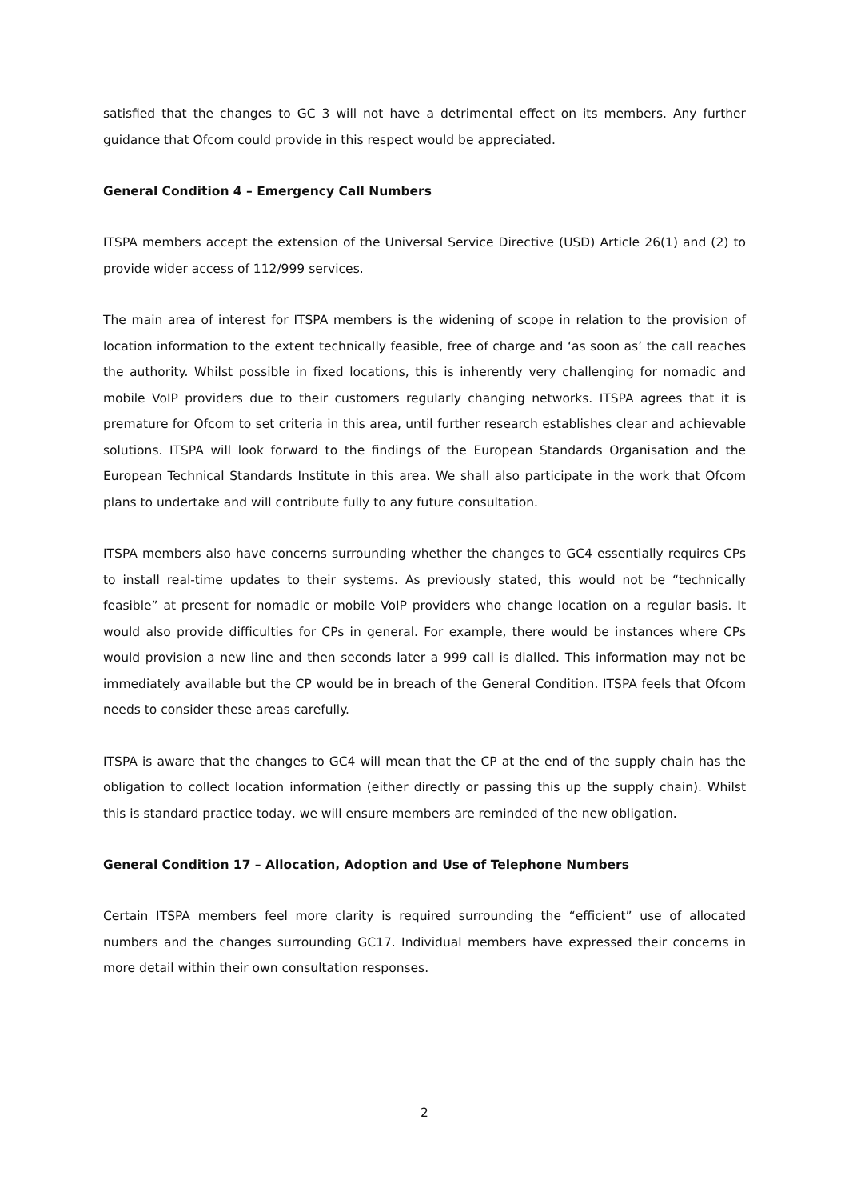satisfied that the changes to GC 3 will not have a detrimental effect on its members. Any further guidance that Ofcom could provide in this respect would be appreciated.
General Condition 4 – Emergency Call Numbers
ITSPA members accept the extension of the Universal Service Directive (USD) Article 26(1) and (2) to provide wider access of 112/999 services.
The main area of interest for ITSPA members is the widening of scope in relation to the provision of location information to the extent technically feasible, free of charge and ‘as soon as’ the call reaches the authority. Whilst possible in fixed locations, this is inherently very challenging for nomadic and mobile VoIP providers due to their customers regularly changing networks. ITSPA agrees that it is premature for Ofcom to set criteria in this area, until further research establishes clear and achievable solutions. ITSPA will look forward to the findings of the European Standards Organisation and the European Technical Standards Institute in this area. We shall also participate in the work that Ofcom plans to undertake and will contribute fully to any future consultation.
ITSPA members also have concerns surrounding whether the changes to GC4 essentially requires CPs to install real-time updates to their systems. As previously stated, this would not be “technically feasible” at present for nomadic or mobile VoIP providers who change location on a regular basis. It would also provide difficulties for CPs in general. For example, there would be instances where CPs would provision a new line and then seconds later a 999 call is dialled. This information may not be immediately available but the CP would be in breach of the General Condition. ITSPA feels that Ofcom needs to consider these areas carefully.
ITSPA is aware that the changes to GC4 will mean that the CP at the end of the supply chain has the obligation to collect location information (either directly or passing this up the supply chain). Whilst this is standard practice today, we will ensure members are reminded of the new obligation.
General Condition 17 – Allocation, Adoption and Use of Telephone Numbers
Certain ITSPA members feel more clarity is required surrounding the “efficient” use of allocated numbers and the changes surrounding GC17. Individual members have expressed their concerns in more detail within their own consultation responses.
2